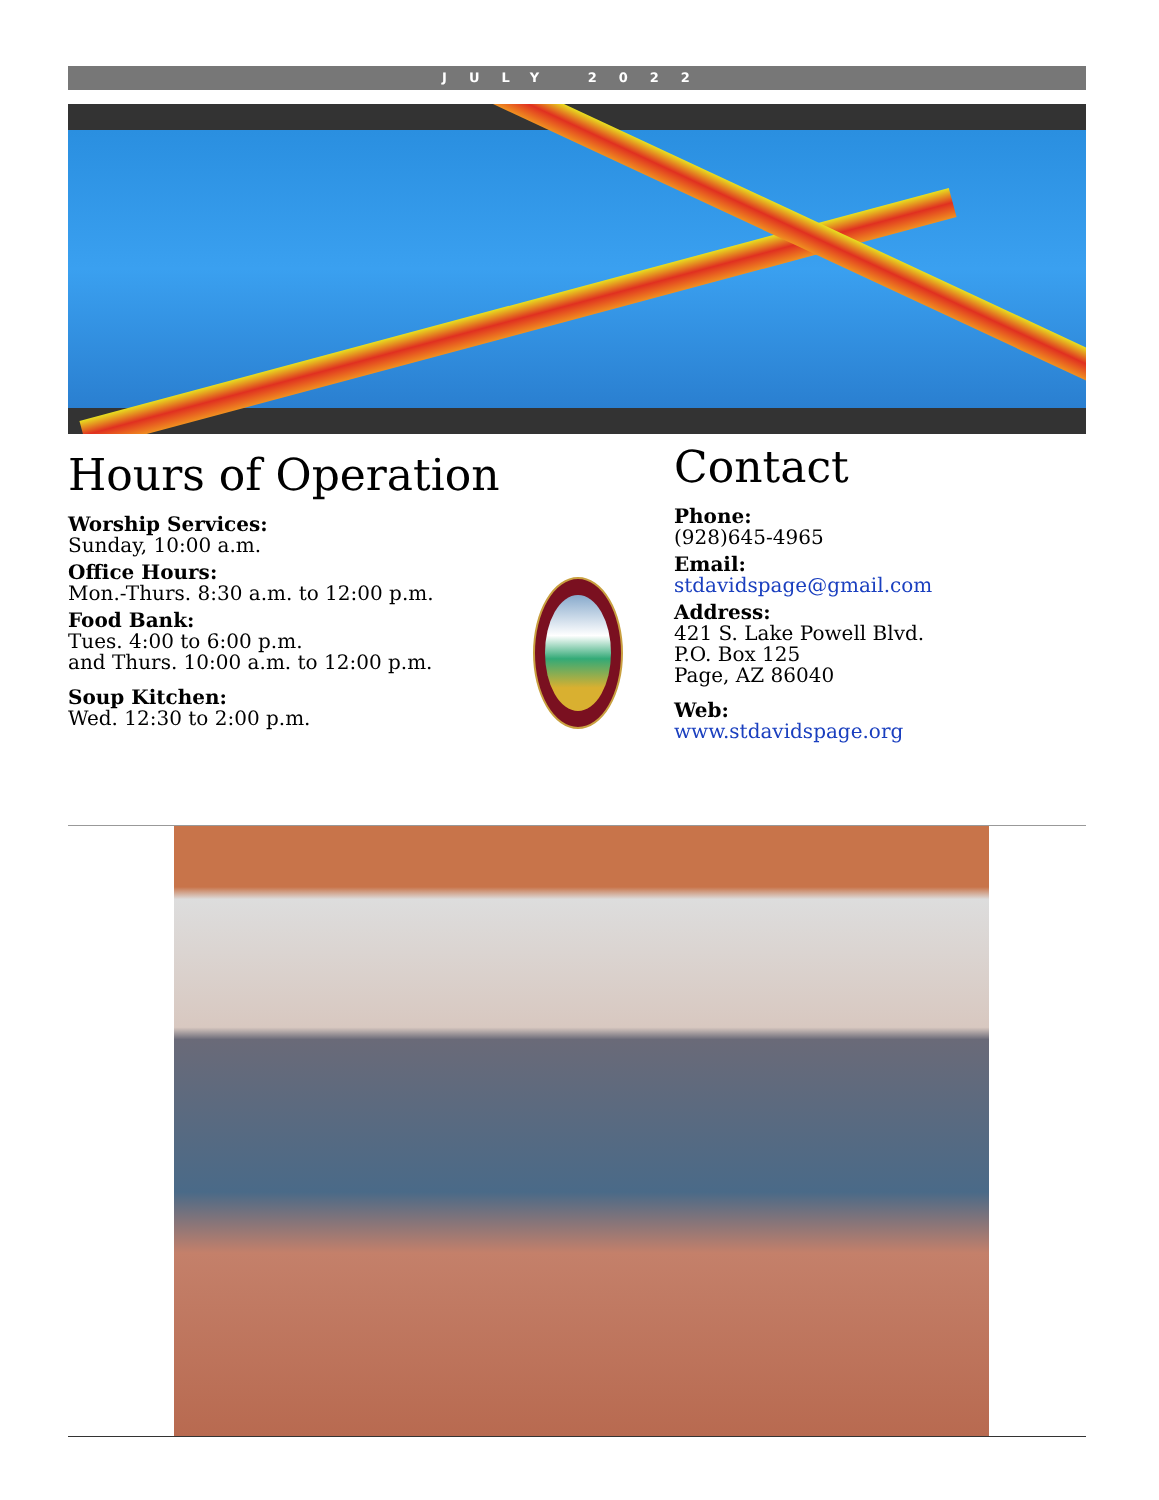JULY 2022
Hours of Operation
Worship Services:
Sunday, 10:00 a.m.
Office Hours:
Mon.-Thurs. 8:30 a.m. to 12:00 p.m.
Food Bank:
Tues. 4:00 to 6:00 p.m.
and Thurs. 10:00 a.m. to 12:00 p.m.
Soup Kitchen:
Wed. 12:30 to 2:00 p.m.
Contact
Phone:
(928)645-4965
Email:
stdavidspage@gmail.com
Address:
421 S. Lake Powell Blvd.
P.O. Box 125
Page, AZ 86040
Web:
www.stdavidspage.org